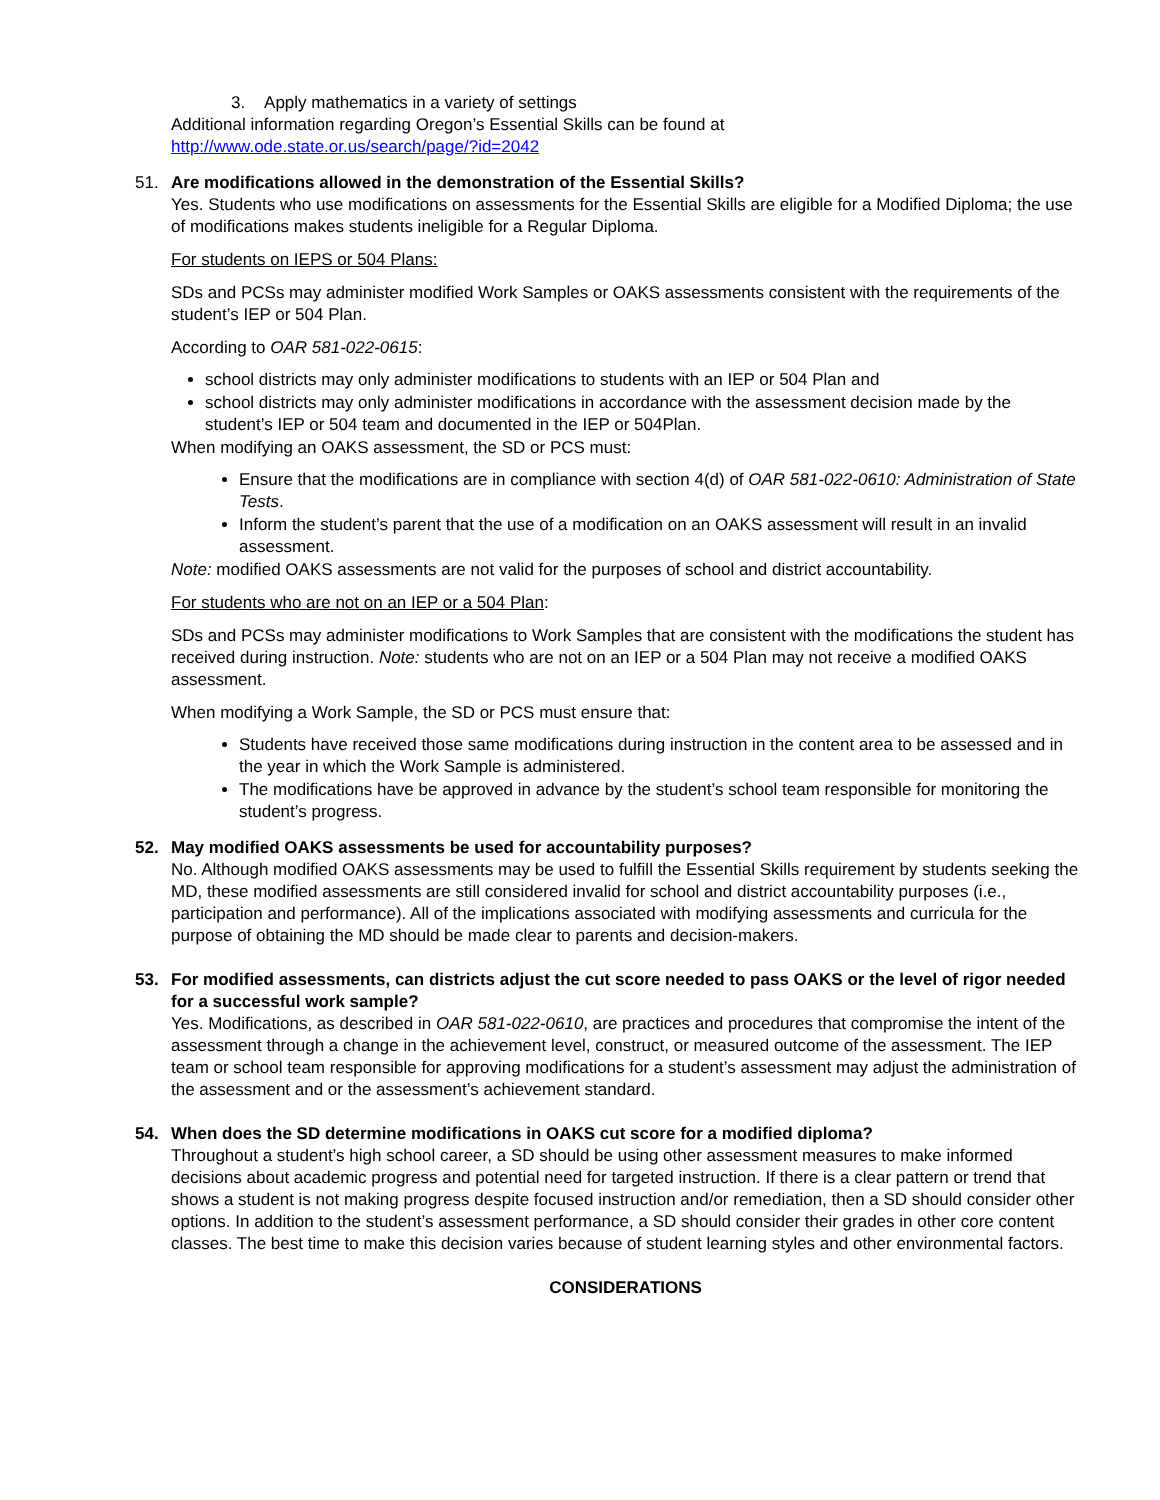3. Apply mathematics in a variety of settings
Additional information regarding Oregon’s Essential Skills can be found at
http://www.ode.state.or.us/search/page/?id=2042
51. Are modifications allowed in the demonstration of the Essential Skills?
Yes. Students who use modifications on assessments for the Essential Skills are eligible for a Modified Diploma; the use of modifications makes students ineligible for a Regular Diploma.
For students on IEPS or 504 Plans:
SDs and PCSs may administer modified Work Samples or OAKS assessments consistent with the requirements of the student’s IEP or 504 Plan.
According to OAR 581-022-0615:
school districts may only administer modifications to students with an IEP or 504 Plan and
school districts may only administer modifications in accordance with the assessment decision made by the student’s IEP or 504 team and documented in the IEP or 504Plan.
When modifying an OAKS assessment, the SD or PCS must:
Ensure that the modifications are in compliance with section 4(d) of OAR 581-022-0610: Administration of State Tests.
Inform the student’s parent that the use of a modification on an OAKS assessment will result in an invalid assessment.
Note: modified OAKS assessments are not valid for the purposes of school and district accountability.
For students who are not on an IEP or a 504 Plan:
SDs and PCSs may administer modifications to Work Samples that are consistent with the modifications the student has received during instruction. Note: students who are not on an IEP or a 504 Plan may not receive a modified OAKS assessment.
When modifying a Work Sample, the SD or PCS must ensure that:
Students have received those same modifications during instruction in the content area to be assessed and in the year in which the Work Sample is administered.
The modifications have be approved in advance by the student’s school team responsible for monitoring the student’s progress.
52. May modified OAKS assessments be used for accountability purposes?
No. Although modified OAKS assessments may be used to fulfill the Essential Skills requirement by students seeking the MD, these modified assessments are still considered invalid for school and district accountability purposes (i.e., participation and performance). All of the implications associated with modifying assessments and curricula for the purpose of obtaining the MD should be made clear to parents and decision-makers.
53. For modified assessments, can districts adjust the cut score needed to pass OAKS or the level of rigor needed for a successful work sample?
Yes. Modifications, as described in OAR 581-022-0610, are practices and procedures that compromise the intent of the assessment through a change in the achievement level, construct, or measured outcome of the assessment. The IEP team or school team responsible for approving modifications for a student’s assessment may adjust the administration of the assessment and or the assessment’s achievement standard.
54. When does the SD determine modifications in OAKS cut score for a modified diploma?
Throughout a student’s high school career, a SD should be using other assessment measures to make informed decisions about academic progress and potential need for targeted instruction. If there is a clear pattern or trend that shows a student is not making progress despite focused instruction and/or remediation, then a SD should consider other options. In addition to the student’s assessment performance, a SD should consider their grades in other core content classes. The best time to make this decision varies because of student learning styles and other environmental factors.
CONSIDERATIONS